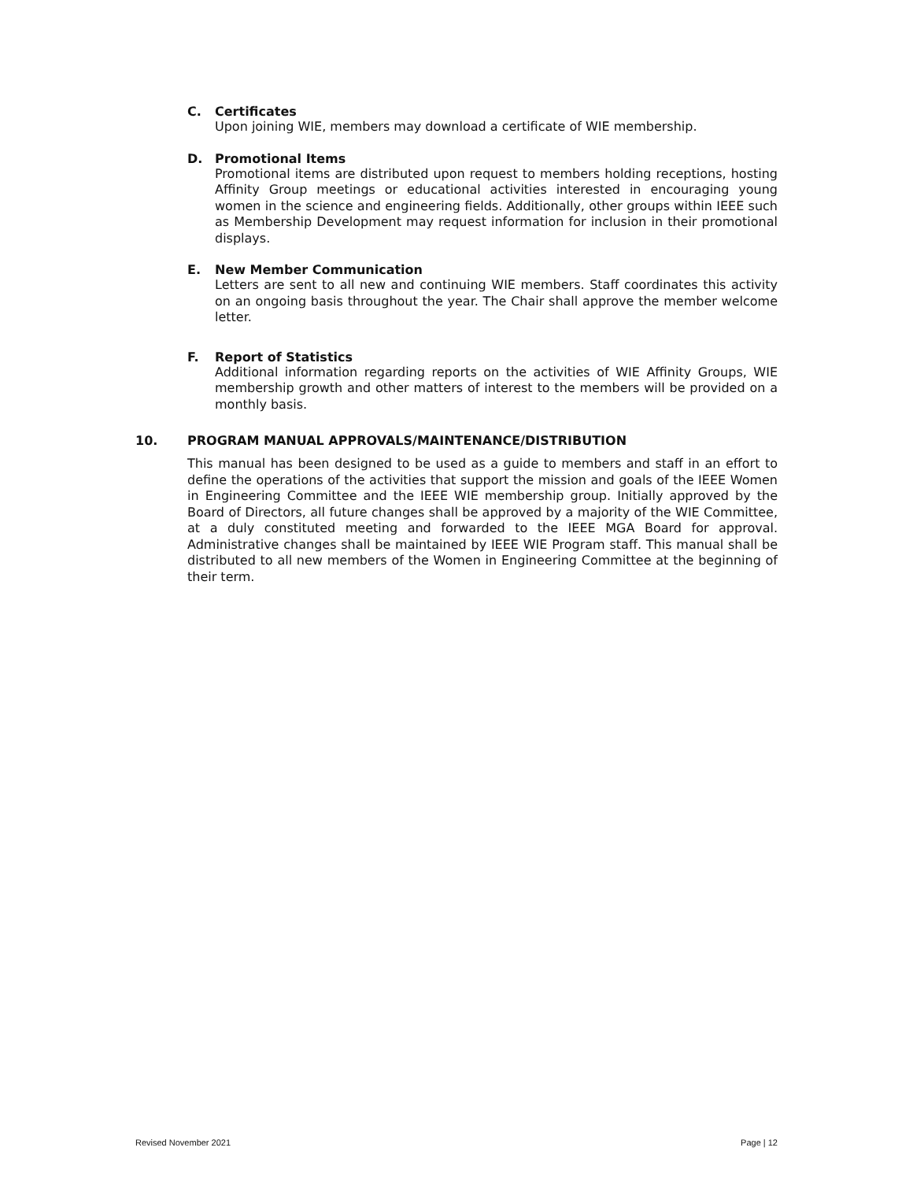C. Certificates
Upon joining WIE, members may download a certificate of WIE membership.
D. Promotional Items
Promotional items are distributed upon request to members holding receptions, hosting Affinity Group meetings or educational activities interested in encouraging young women in the science and engineering fields. Additionally, other groups within IEEE such as Membership Development may request information for inclusion in their promotional displays.
E. New Member Communication
Letters are sent to all new and continuing WIE members. Staff coordinates this activity on an ongoing basis throughout the year. The Chair shall approve the member welcome letter.
F. Report of Statistics
Additional information regarding reports on the activities of WIE Affinity Groups, WIE membership growth and other matters of interest to the members will be provided on a monthly basis.
10. PROGRAM MANUAL APPROVALS/MAINTENANCE/DISTRIBUTION
This manual has been designed to be used as a guide to members and staff in an effort to define the operations of the activities that support the mission and goals of the IEEE Women in Engineering Committee and the IEEE WIE membership group. Initially approved by the Board of Directors, all future changes shall be approved by a majority of the WIE Committee, at a duly constituted meeting and forwarded to the IEEE MGA Board for approval. Administrative changes shall be maintained by IEEE WIE Program staff. This manual shall be distributed to all new members of the Women in Engineering Committee at the beginning of their term.
Revised November 2021 Page | 12